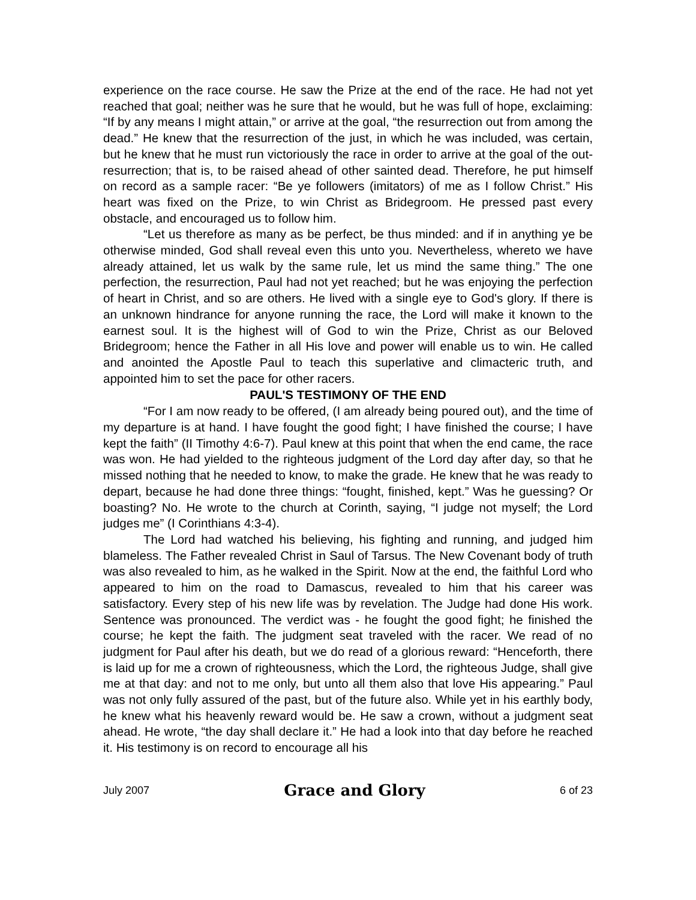experience on the race course. He saw the Prize at the end of the race. He had not yet reached that goal; neither was he sure that he would, but he was full of hope, exclaiming: “If by any means I might attain,” or arrive at the goal, “the resurrection out from among the dead.” He knew that the resurrection of the just, in which he was included, was certain, but he knew that he must run victoriously the race in order to arrive at the goal of the out-resurrection; that is, to be raised ahead of other sainted dead. Therefore, he put himself on record as a sample racer: “Be ye followers (imitators) of me as I follow Christ.” His heart was fixed on the Prize, to win Christ as Bridegroom. He pressed past every obstacle, and encouraged us to follow him.
“Let us therefore as many as be perfect, be thus minded: and if in anything ye be otherwise minded, God shall reveal even this unto you. Nevertheless, whereto we have already attained, let us walk by the same rule, let us mind the same thing.” The one perfection, the resurrection, Paul had not yet reached; but he was enjoying the perfection of heart in Christ, and so are others. He lived with a single eye to God's glory. If there is an unknown hindrance for anyone running the race, the Lord will make it known to the earnest soul. It is the highest will of God to win the Prize, Christ as our Beloved Bridegroom; hence the Father in all His love and power will enable us to win. He called and anointed the Apostle Paul to teach this superlative and climacteric truth, and appointed him to set the pace for other racers.
PAUL'S TESTIMONY OF THE END
“For I am now ready to be offered, (I am already being poured out), and the time of my departure is at hand. I have fought the good fight; I have finished the course; I have kept the faith” (II Timothy 4:6-7). Paul knew at this point that when the end came, the race was won. He had yielded to the righteous judgment of the Lord day after day, so that he missed nothing that he needed to know, to make the grade. He knew that he was ready to depart, because he had done three things: “fought, finished, kept.” Was he guessing? Or boasting? No. He wrote to the church at Corinth, saying, “I judge not myself; the Lord judges me” (I Corinthians 4:3-4).
The Lord had watched his believing, his fighting and running, and judged him blameless. The Father revealed Christ in Saul of Tarsus. The New Covenant body of truth was also revealed to him, as he walked in the Spirit. Now at the end, the faithful Lord who appeared to him on the road to Damascus, revealed to him that his career was satisfactory. Every step of his new life was by revelation. The Judge had done His work. Sentence was pronounced. The verdict was - he fought the good fight; he finished the course; he kept the faith. The judgment seat traveled with the racer. We read of no judgment for Paul after his death, but we do read of a glorious reward: “Henceforth, there is laid up for me a crown of righteousness, which the Lord, the righteous Judge, shall give me at that day: and not to me only, but unto all them also that love His appearing.” Paul was not only fully assured of the past, but of the future also. While yet in his earthly body, he knew what his heavenly reward would be. He saw a crown, without a judgment seat ahead. He wrote, “the day shall declare it.” He had a look into that day before he reached it. His testimony is on record to encourage all his
July 2007 Grace and Glory 6 of 23